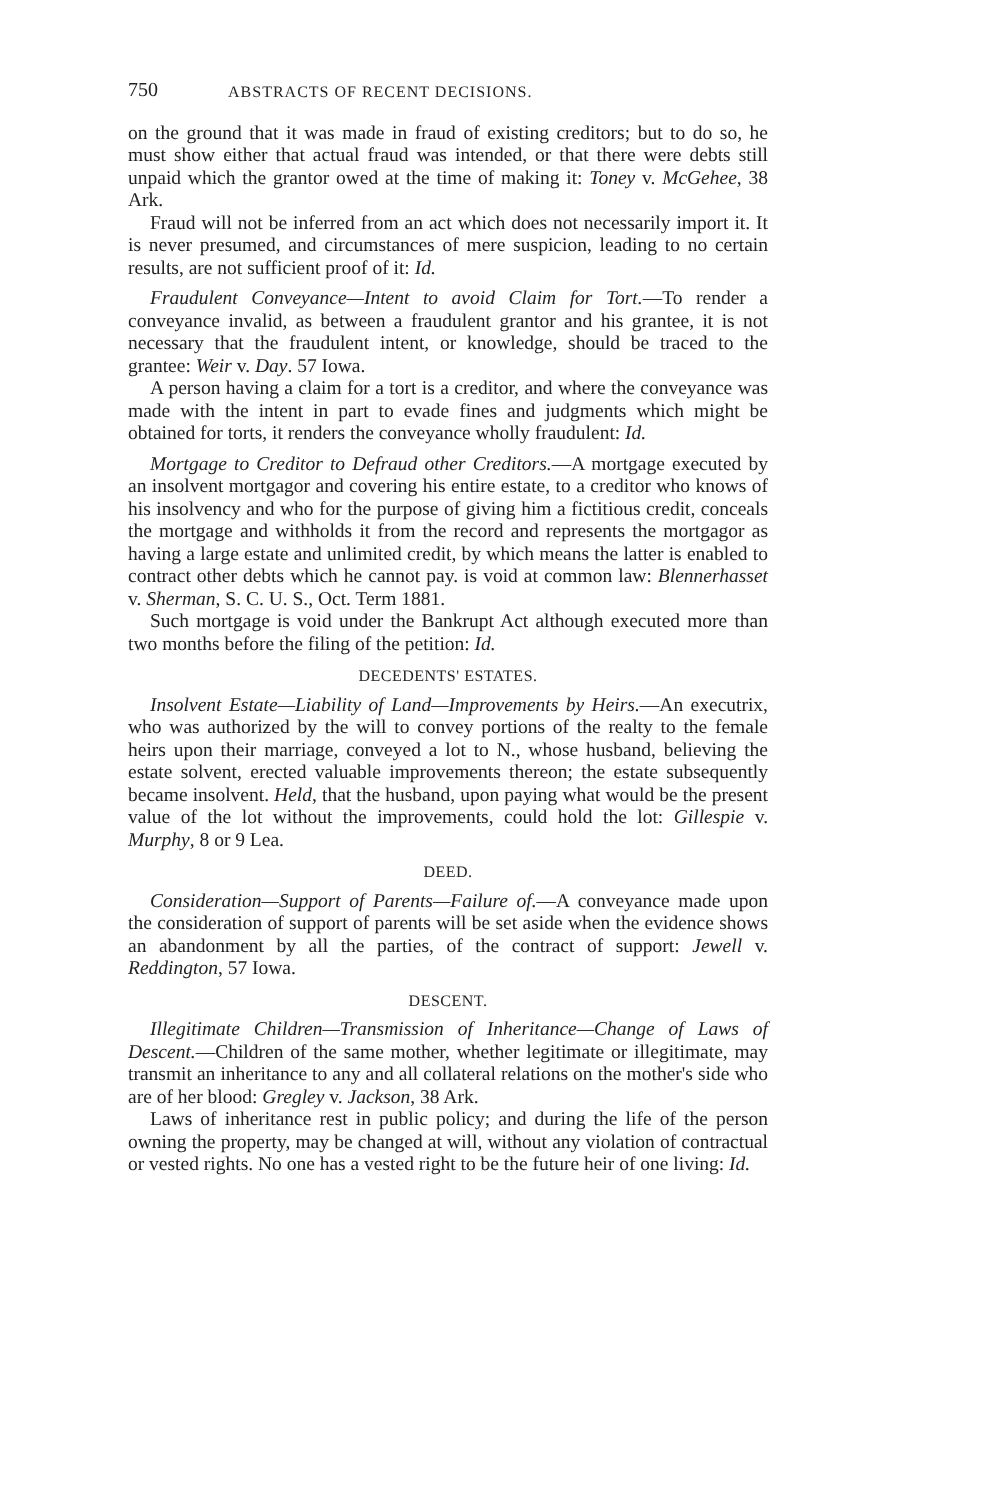750 ABSTRACTS OF RECENT DECISIONS.
on the ground that it was made in fraud of existing creditors; but to do so, he must show either that actual fraud was intended, or that there were debts still unpaid which the grantor owed at the time of making it: Toney v. McGehee, 38 Ark.
Fraud will not be inferred from an act which does not necessarily import it. It is never presumed, and circumstances of mere suspicion, leading to no certain results, are not sufficient proof of it: Id.
Fraudulent Conveyance—Intent to avoid Claim for Tort.—To render a conveyance invalid, as between a fraudulent grantor and his grantee, it is not necessary that the fraudulent intent, or knowledge, should be traced to the grantee: Weir v. Day. 57 Iowa.
A person having a claim for a tort is a creditor, and where the conveyance was made with the intent in part to evade fines and judgments which might be obtained for torts, it renders the conveyance wholly fraudulent: Id.
Mortgage to Creditor to Defraud other Creditors.—A mortgage executed by an insolvent mortgagor and covering his entire estate, to a creditor who knows of his insolvency and who for the purpose of giving him a fictitious credit, conceals the mortgage and withholds it from the record and represents the mortgagor as having a large estate and unlimited credit, by which means the latter is enabled to contract other debts which he cannot pay. is void at common law: Blennerhasset v. Sherman, S. C. U. S., Oct. Term 1881.
Such mortgage is void under the Bankrupt Act although executed more than two months before the filing of the petition: Id.
DECEDENTS' ESTATES.
Insolvent Estate—Liability of Land—Improvements by Heirs.—An executrix, who was authorized by the will to convey portions of the realty to the female heirs upon their marriage, conveyed a lot to N., whose husband, believing the estate solvent, erected valuable improvements thereon; the estate subsequently became insolvent. Held, that the husband, upon paying what would be the present value of the lot without the improvements, could hold the lot: Gillespie v. Murphy, 8 or 9 Lea.
DEED.
Consideration—Support of Parents—Failure of.—A conveyance made upon the consideration of support of parents will be set aside when the evidence shows an abandonment by all the parties, of the contract of support: Jewell v. Reddington, 57 Iowa.
DESCENT.
Illegitimate Children—Transmission of Inheritance—Change of Laws of Descent.—Children of the same mother, whether legitimate or illegitimate, may transmit an inheritance to any and all collateral relations on the mother's side who are of her blood: Gregley v. Jackson, 38 Ark.
Laws of inheritance rest in public policy; and during the life of the person owning the property, may be changed at will, without any violation of contractual or vested rights. No one has a vested right to be the future heir of one living: Id.